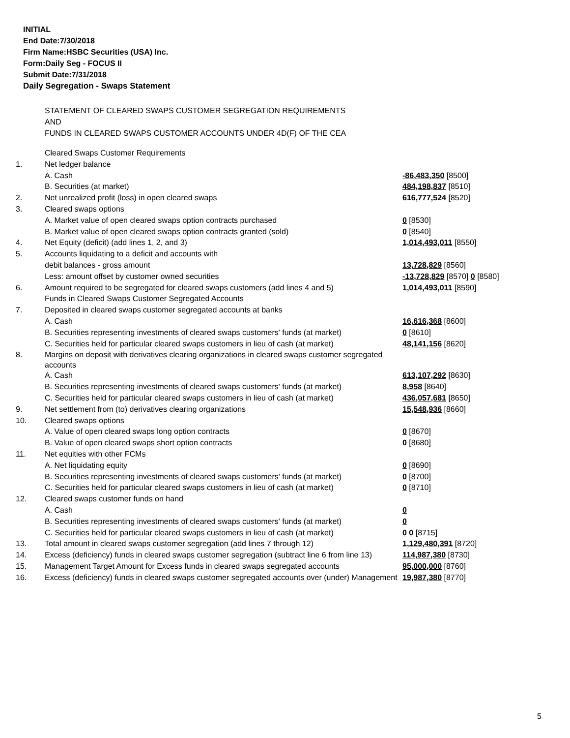INITIAL
End Date:7/30/2018
Firm Name:HSBC Securities (USA) Inc.
Form:Daily Seg - FOCUS II
Submit Date:7/31/2018
Daily Segregation - Swaps Statement
STATEMENT OF CLEARED SWAPS CUSTOMER SEGREGATION REQUIREMENTS
AND
FUNDS IN CLEARED SWAPS CUSTOMER ACCOUNTS UNDER 4D(F) OF THE CEA
| | Cleared Swaps Customer Requirements | |
| 1. | Net ledger balance | |
| | A. Cash | -86,483,350 [8500] |
| | B. Securities (at market) | 484,198,837 [8510] |
| 2. | Net unrealized profit (loss) in open cleared swaps | 616,777,524 [8520] |
| 3. | Cleared swaps options | |
| | A. Market value of open cleared swaps option contracts purchased | 0 [8530] |
| | B. Market value of open cleared swaps option contracts granted (sold) | 0 [8540] |
| 4. | Net Equity (deficit) (add lines 1, 2, and 3) | 1,014,493,011 [8550] |
| 5. | Accounts liquidating to a deficit and accounts with | |
| | debit balances - gross amount | 13,728,829 [8560] |
| | Less: amount offset by customer owned securities | -13,728,829 [8570] 0 [8580] |
| 6. | Amount required to be segregated for cleared swaps customers (add lines 4 and 5) | 1,014,493,011 [8590] |
| | Funds in Cleared Swaps Customer Segregated Accounts | |
| 7. | Deposited in cleared swaps customer segregated accounts at banks | |
| | A. Cash | 16,616,368 [8600] |
| | B. Securities representing investments of cleared swaps customers' funds (at market) | 0 [8610] |
| | C. Securities held for particular cleared swaps customers in lieu of cash (at market) | 48,141,156 [8620] |
| 8. | Margins on deposit with derivatives clearing organizations in cleared swaps customer segregated accounts | |
| | A. Cash | 613,107,292 [8630] |
| | B. Securities representing investments of cleared swaps customers' funds (at market) | 8,958 [8640] |
| | C. Securities held for particular cleared swaps customers in lieu of cash (at market) | 436,057,681 [8650] |
| 9. | Net settlement from (to) derivatives clearing organizations | 15,548,936 [8660] |
| 10. | Cleared swaps options | |
| | A. Value of open cleared swaps long option contracts | 0 [8670] |
| | B. Value of open cleared swaps short option contracts | 0 [8680] |
| 11. | Net equities with other FCMs | |
| | A. Net liquidating equity | 0 [8690] |
| | B. Securities representing investments of cleared swaps customers' funds (at market) | 0 [8700] |
| | C. Securities held for particular cleared swaps customers in lieu of cash (at market) | 0 [8710] |
| 12. | Cleared swaps customer funds on hand | |
| | A. Cash | 0 |
| | B. Securities representing investments of cleared swaps customers' funds (at market) | 0 |
| | C. Securities held for particular cleared swaps customers in lieu of cash (at market) | 0 0 [8715] |
| 13. | Total amount in cleared swaps customer segregation (add lines 7 through 12) | 1,129,480,391 [8720] |
| 14. | Excess (deficiency) funds in cleared swaps customer segregation (subtract line 6 from line 13) | 114,987,380 [8730] |
| 15. | Management Target Amount for Excess funds in cleared swaps segregated accounts | 95,000,000 [8760] |
| 16. | Excess (deficiency) funds in cleared swaps customer segregated accounts over (under) Management | 19,987,380 [8770] |
5